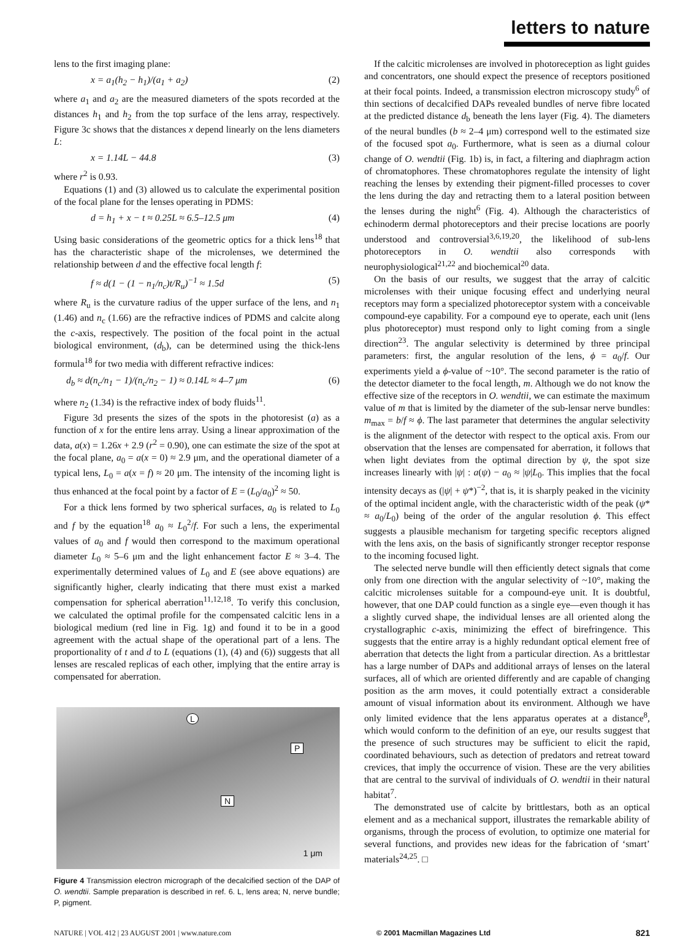letters to nature
lens to the first imaging plane:
x = a<sub>1</sub>(h<sub>2</sub> − h<sub>1</sub>)/(a<sub>1</sub> + a<sub>2</sub>) (2)
where a<sub>1</sub> and a<sub>2</sub> are the measured diameters of the spots recorded at the distances h<sub>1</sub> and h<sub>2</sub> from the top surface of the lens array, respectively. Figure 3c shows that the distances x depend linearly on the lens diameters L:
x = 1.14L − 44.8 (3)
where r<sup>2</sup> is 0.93.
Equations (1) and (3) allowed us to calculate the experimental position of the focal plane for the lenses operating in PDMS:
d = h<sub>1</sub> + x − t ≈ 0.25L ≈ 6.5–12.5 μm (4)
Using basic considerations of the geometric optics for a thick lens<sup>18</sup> that has the characteristic shape of the microlenses, we determined the relationship between d and the effective focal length f:
f ≈ d(1 − (1 − n<sub>1</sub>/n<sub>c</sub>)t/R<sub>u</sub>)<sup>−1</sup> ≈ 1.5d (5)
where R<sub>u</sub> is the curvature radius of the upper surface of the lens, and n<sub>1</sub> (1.46) and n<sub>c</sub> (1.66) are the refractive indices of PDMS and calcite along the c-axis, respectively. The position of the focal point in the actual biological environment, (d<sub>b</sub>), can be determined using the thick-lens formula<sup>18</sup> for two media with different refractive indices:
d<sub>b</sub> ≈ d(n<sub>c</sub>/n<sub>1</sub> − 1)/(n<sub>c</sub>/n<sub>2</sub> − 1) ≈ 0.14L ≈ 4–7 μm (6)
where n<sub>2</sub> (1.34) is the refractive index of body fluids<sup>11</sup>.
Figure 3d presents the sizes of the spots in the photoresist (a) as a function of x for the entire lens array. Using a linear approximation of the data, a(x) = 1.26x + 2.9 (r<sup>2</sup> = 0.90), one can estimate the size of the spot at the focal plane, a<sub>0</sub> = a(x = 0) ≈ 2.9 μm, and the operational diameter of a typical lens, L<sub>0</sub> = a(x = f) ≈ 20 μm. The intensity of the incoming light is thus enhanced at the focal point by a factor of E = (L<sub>0</sub>/a<sub>0</sub>)<sup>2</sup> ≈ 50.
For a thick lens formed by two spherical surfaces, a<sub>0</sub> is related to L<sub>0</sub> and f by the equation<sup>18</sup> a<sub>0</sub> ≈ L<sub>0</sub><sup>2</sup>/f. For such a lens, the experimental values of a<sub>0</sub> and f would then correspond to the maximum operational diameter L<sub>0</sub> ≈ 5–6 μm and the light enhancement factor E ≈ 3–4. The experimentally determined values of L<sub>0</sub> and E (see above equations) are significantly higher, clearly indicating that there must exist a marked compensation for spherical aberration<sup>11,12,18</sup>. To verify this conclusion, we calculated the optimal profile for the compensated calcitic lens in a biological medium (red line in Fig. 1g) and found it to be in a good agreement with the actual shape of the operational part of a lens. The proportionality of t and d to L (equations (1), (4) and (6)) suggests that all lenses are rescaled replicas of each other, implying that the entire array is compensated for aberration.
L
P
N
1 μm
Figure 4 Transmission electron micrograph of the decalcified section of the DAP of O. wendtii. Sample preparation is described in ref. 6. L, lens area; N, nerve bundle; P, pigment.
If the calcitic microlenses are involved in photoreception as light guides and concentrators, one should expect the presence of receptors positioned at their focal points. Indeed, a transmission electron microscopy study<sup>6</sup> of thin sections of decalcified DAPs revealed bundles of nerve fibre located at the predicted distance d<sub>b</sub> beneath the lens layer (Fig. 4). The diameters of the neural bundles (b ≈ 2–4 μm) correspond well to the estimated size of the focused spot a<sub>0</sub>. Furthermore, what is seen as a diurnal colour change of O. wendtii (Fig. 1b) is, in fact, a filtering and diaphragm action of chromatophores. These chromatophores regulate the intensity of light reaching the lenses by extending their pigment-filled processes to cover the lens during the day and retracting them to a lateral position between the lenses during the night<sup>6</sup> (Fig. 4). Although the characteristics of echinoderm dermal photoreceptors and their precise locations are poorly understood and controversial<sup>3,6,19,20</sup>, the likelihood of sub-lens photoreceptors in O. wendtii also corresponds with neurophysiological<sup>21,22</sup> and biochemical<sup>20</sup> data.
On the basis of our results, we suggest that the array of calcitic microlenses with their unique focusing effect and underlying neural receptors may form a specialized photoreceptor system with a conceivable compound-eye capability. For a compound eye to operate, each unit (lens plus photoreceptor) must respond only to light coming from a single direction<sup>23</sup>. The angular selectivity is determined by three principal parameters: first, the angular resolution of the lens, ϕ = a<sub>0</sub>/f. Our experiments yield a ϕ-value of ~10°. The second parameter is the ratio of the detector diameter to the focal length, m. Although we do not know the effective size of the receptors in O. wendtii, we can estimate the maximum value of m that is limited by the diameter of the sub-lensar nerve bundles: m<sub>max</sub> = b/f ≈ ϕ. The last parameter that determines the angular selectivity is the alignment of the detector with respect to the optical axis. From our observation that the lenses are compensated for aberration, it follows that when light deviates from the optimal direction by ψ, the spot size increases linearly with |ψ| : a(ψ) − a<sub>0</sub> ≈ |ψ|L<sub>0</sub>. This implies that the focal intensity decays as (|ψ| + ψ*)<sup>−2</sup>, that is, it is sharply peaked in the vicinity of the optimal incident angle, with the characteristic width of the peak (ψ* ≈ a<sub>0</sub>/L<sub>0</sub>) being of the order of the angular resolution ϕ. This effect suggests a plausible mechanism for targeting specific receptors aligned with the lens axis, on the basis of significantly stronger receptor response to the incoming focused light.
The selected nerve bundle will then efficiently detect signals that come only from one direction with the angular selectivity of ~10°, making the calcitic microlenses suitable for a compound-eye unit. It is doubtful, however, that one DAP could function as a single eye—even though it has a slightly curved shape, the individual lenses are all oriented along the crystallographic c-axis, minimizing the effect of birefringence. This suggests that the entire array is a highly redundant optical element free of aberration that detects the light from a particular direction. As a brittlestar has a large number of DAPs and additional arrays of lenses on the lateral surfaces, all of which are oriented differently and are capable of changing position as the arm moves, it could potentially extract a considerable amount of visual information about its environment. Although we have only limited evidence that the lens apparatus operates at a distance<sup>8</sup>, which would conform to the definition of an eye, our results suggest that the presence of such structures may be sufficient to elicit the rapid, coordinated behaviours, such as detection of predators and retreat toward crevices, that imply the occurrence of vision. These are the very abilities that are central to the survival of individuals of O. wendtii in their natural habitat<sup>7</sup>.
The demonstrated use of calcite by brittlestars, both as an optical element and as a mechanical support, illustrates the remarkable ability of organisms, through the process of evolution, to optimize one material for several functions, and provides new ideas for the fabrication of ‘smart’ materials<sup>24,25</sup>. □
NATURE | VOL 412 | 23 AUGUST 2001 | www.nature.com © 2001 Macmillan Magazines Ltd 821